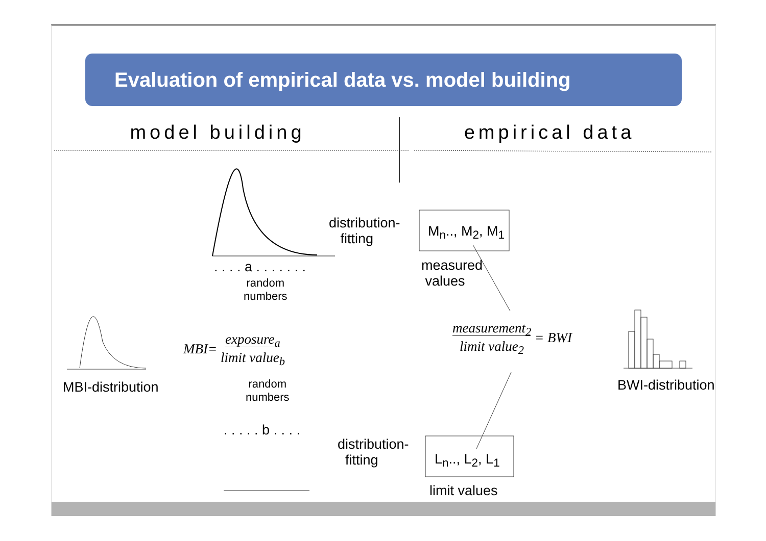Evaluation of empirical data vs. model building
model building empirical data
distribution-
fitting
. . . . a . . . . . . .
random
numbers
M<sub>n</sub>.., M<sub>2</sub>, M<sub>1</sub>
measured
values
MBI= exposure<sub>a</sub>
limit value<sub>b</sub>
measurement<sub>2</sub>
limit value<sub>2</sub> = BWI
MBI-distribution BWI-distribution
random
numbers
. . . . . b . . . .
distribution-
fitting
L<sub>n</sub>.., L<sub>2</sub>, L<sub>1</sub>
limit values